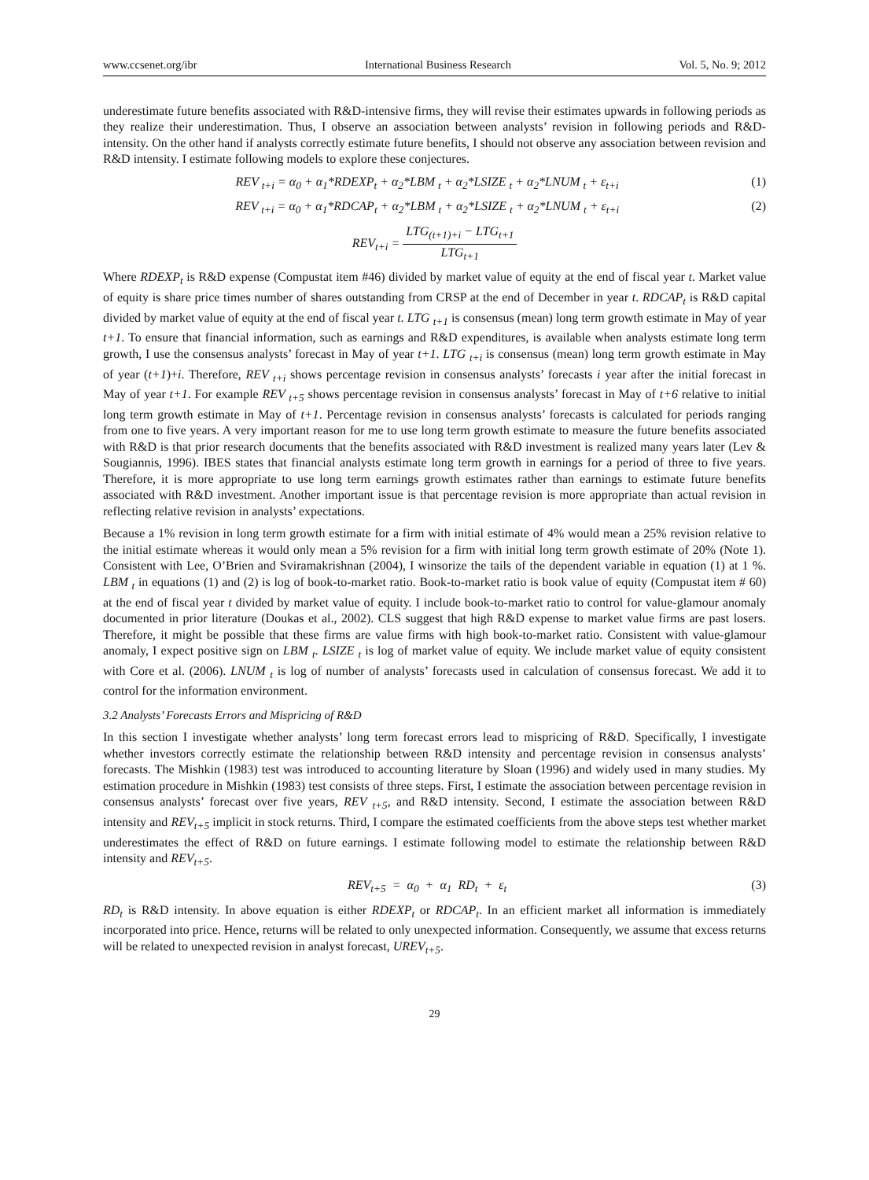www.ccsenet.org/ibr International Business Research Vol. 5, No. 9; 2012
underestimate future benefits associated with R&D-intensive firms, they will revise their estimates upwards in following periods as they realize their underestimation. Thus, I observe an association between analysts’ revision in following periods and R&D-intensity. On the other hand if analysts correctly estimate future benefits, I should not observe any association between revision and R&D intensity. I estimate following models to explore these conjectures.
REV <sub>t+i</sub> = α<sub>0</sub> + α<sub>1</sub>*RDEXP<sub>t</sub> + α<sub>2</sub>*LBM <sub>t</sub> + α<sub>2</sub>*LSIZE <sub>t</sub> + α<sub>2</sub>*LNUM <sub>t</sub> + ε<sub>t+i</sub> (1)
REV <sub>t+i</sub> = α<sub>0</sub> + α<sub>1</sub>*RDCAP<sub>t</sub> + α<sub>2</sub>*LBM <sub>t</sub> + α<sub>2</sub>*LSIZE <sub>t</sub> + α<sub>2</sub>*LNUM <sub>t</sub> + ε<sub>t+i</sub> (2)
REV<sub>t+i</sub> =
LTG<sub>(t+1)+i</sub> − LTG<sub>t+1</sub>
LTG<sub>t+1</sub>
Where RDEXP<sub>t</sub> is R&D expense (Compustat item #46) divided by market value of equity at the end of fiscal year t. Market value of equity is share price times number of shares outstanding from CRSP at the end of December in year t. RDCAP<sub>t</sub> is R&D capital divided by market value of equity at the end of fiscal year t. LTG <sub>t+1</sub> is consensus (mean) long term growth estimate in May of year t+1. To ensure that financial information, such as earnings and R&D expenditures, is available when analysts estimate long term growth, I use the consensus analysts’ forecast in May of year t+1. LTG <sub>t+i</sub> is consensus (mean) long term growth estimate in May of year (t+1)+i. Therefore, REV <sub>t+i</sub> shows percentage revision in consensus analysts’ forecasts i year after the initial forecast in May of year t+1. For example REV <sub>t+5</sub> shows percentage revision in consensus analysts’ forecast in May of t+6 relative to initial long term growth estimate in May of t+1. Percentage revision in consensus analysts’ forecasts is calculated for periods ranging from one to five years. A very important reason for me to use long term growth estimate to measure the future benefits associated with R&D is that prior research documents that the benefits associated with R&D investment is realized many years later (Lev & Sougiannis, 1996). IBES states that financial analysts estimate long term growth in earnings for a period of three to five years. Therefore, it is more appropriate to use long term earnings growth estimates rather than earnings to estimate future benefits associated with R&D investment. Another important issue is that percentage revision is more appropriate than actual revision in reflecting relative revision in analysts’ expectations.
Because a 1% revision in long term growth estimate for a firm with initial estimate of 4% would mean a 25% revision relative to the initial estimate whereas it would only mean a 5% revision for a firm with initial long term growth estimate of 20% (Note 1). Consistent with Lee, O’Brien and Sviramakrishnan (2004), I winsorize the tails of the dependent variable in equation (1) at 1 %. LBM <sub>t</sub> in equations (1) and (2) is log of book-to-market ratio. Book-to-market ratio is book value of equity (Compustat item # 60) at the end of fiscal year t divided by market value of equity. I include book-to-market ratio to control for value-glamour anomaly documented in prior literature (Doukas et al., 2002). CLS suggest that high R&D expense to market value firms are past losers. Therefore, it might be possible that these firms are value firms with high book-to-market ratio. Consistent with value-glamour anomaly, I expect positive sign on LBM <sub>t</sub>. LSIZE <sub>t</sub> is log of market value of equity. We include market value of equity consistent with Core et al. (2006). LNUM <sub>t</sub> is log of number of analysts’ forecasts used in calculation of consensus forecast. We add it to control for the information environment.
3.2 Analysts’ Forecasts Errors and Mispricing of R&D
In this section I investigate whether analysts’ long term forecast errors lead to mispricing of R&D. Specifically, I investigate whether investors correctly estimate the relationship between R&D intensity and percentage revision in consensus analysts’ forecasts. The Mishkin (1983) test was introduced to accounting literature by Sloan (1996) and widely used in many studies. My estimation procedure in Mishkin (1983) test consists of three steps. First, I estimate the association between percentage revision in consensus analysts’ forecast over five years, REV <sub>t+5</sub>, and R&D intensity. Second, I estimate the association between R&D intensity and REV<sub>t+5</sub> implicit in stock returns. Third, I compare the estimated coefficients from the above steps test whether market underestimates the effect of R&D on future earnings. I estimate following model to estimate the relationship between R&D intensity and REV<sub>t+5</sub>.
REV<sub>t+5</sub> = α<sub>0</sub> + α<sub>1</sub> RD<sub>t</sub> + ε<sub>t</sub> (3)
RD<sub>t</sub> is R&D intensity. In above equation is either RDEXP<sub>t</sub> or RDCAP<sub>t</sub>. In an efficient market all information is immediately incorporated into price. Hence, returns will be related to only unexpected information. Consequently, we assume that excess returns will be related to unexpected revision in analyst forecast, UREV<sub>t+5</sub>.
29